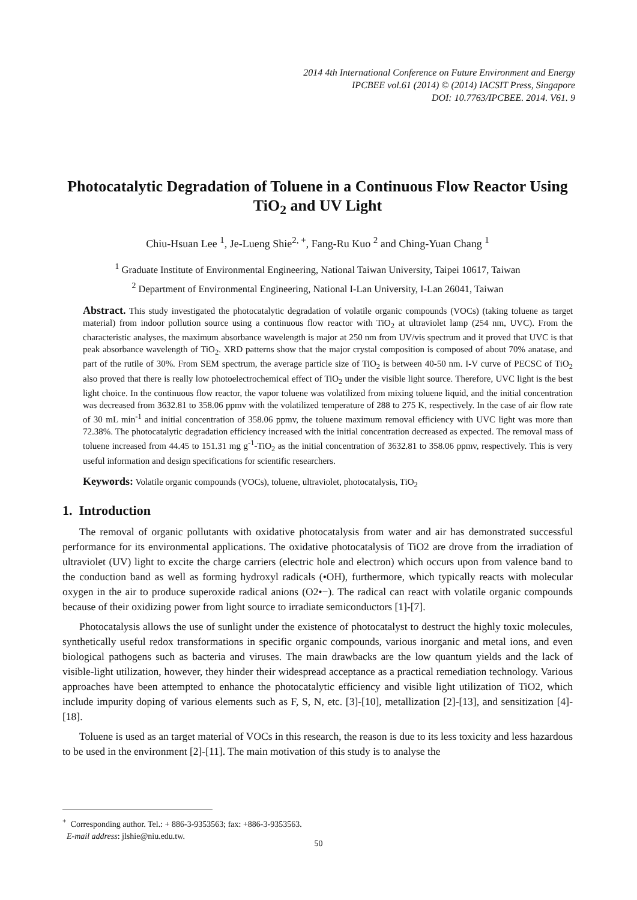2014 4th International Conference on Future Environment and Energy
IPCBEE vol.61 (2014) © (2014) IACSIT Press, Singapore
DOI: 10.7763/IPCBEE. 2014. V61. 9
Photocatalytic Degradation of Toluene in a Continuous Flow Reactor Using TiO<sub>2</sub> and UV Light
Chiu-Hsuan Lee <sup>1</sup>, Je-Lueng Shie<sup>2, +</sup>, Fang-Ru Kuo <sup>2</sup> and Ching-Yuan Chang <sup>1</sup>
<sup>1</sup> Graduate Institute of Environmental Engineering, National Taiwan University, Taipei 10617, Taiwan
<sup>2</sup> Department of Environmental Engineering, National I-Lan University, I-Lan 26041, Taiwan
Abstract. This study investigated the photocatalytic degradation of volatile organic compounds (VOCs) (taking toluene as target material) from indoor pollution source using a continuous flow reactor with TiO<sub>2</sub> at ultraviolet lamp (254 nm, UVC). From the characteristic analyses, the maximum absorbance wavelength is major at 250 nm from UV/vis spectrum and it proved that UVC is that peak absorbance wavelength of TiO<sub>2</sub>. XRD patterns show that the major crystal composition is composed of about 70% anatase, and part of the rutile of 30%. From SEM spectrum, the average particle size of TiO<sub>2</sub> is between 40-50 nm. I-V curve of PECSC of TiO<sub>2</sub> also proved that there is really low photoelectrochemical effect of TiO<sub>2</sub> under the visible light source. Therefore, UVC light is the best light choice. In the continuous flow reactor, the vapor toluene was volatilized from mixing toluene liquid, and the initial concentration was decreased from 3632.81 to 358.06 ppmv with the volatilized temperature of 288 to 275 K, respectively. In the case of air flow rate of 30 mL min<sup>-1</sup> and initial concentration of 358.06 ppmv, the toluene maximum removal efficiency with UVC light was more than 72.38%. The photocatalytic degradation efficiency increased with the initial concentration decreased as expected. The removal mass of toluene increased from 44.45 to 151.31 mg g<sup>-1</sup>-TiO<sub>2</sub> as the initial concentration of 3632.81 to 358.06 ppmv, respectively. This is very useful information and design specifications for scientific researchers.
Keywords: Volatile organic compounds (VOCs), toluene, ultraviolet, photocatalysis, TiO<sub>2</sub>
1. Introduction
The removal of organic pollutants with oxidative photocatalysis from water and air has demonstrated successful performance for its environmental applications. The oxidative photocatalysis of TiO2 are drove from the irradiation of ultraviolet (UV) light to excite the charge carriers (electric hole and electron) which occurs upon from valence band to the conduction band as well as forming hydroxyl radicals (•OH), furthermore, which typically reacts with molecular oxygen in the air to produce superoxide radical anions (O2•−). The radical can react with volatile organic compounds because of their oxidizing power from light source to irradiate semiconductors [1]-[7].
Photocatalysis allows the use of sunlight under the existence of photocatalyst to destruct the highly toxic molecules, synthetically useful redox transformations in specific organic compounds, various inorganic and metal ions, and even biological pathogens such as bacteria and viruses. The main drawbacks are the low quantum yields and the lack of visible-light utilization, however, they hinder their widespread acceptance as a practical remediation technology. Various approaches have been attempted to enhance the photocatalytic efficiency and visible light utilization of TiO2, which include impurity doping of various elements such as F, S, N, etc. [3]-[10], metallization [2]-[13], and sensitization [4]-[18].
Toluene is used as an target material of VOCs in this research, the reason is due to its less toxicity and less hazardous to be used in the environment [2]-[11]. The main motivation of this study is to analyse the
<sup>+</sup> Corresponding author. Tel.: + 886-3-9353563; fax: +886-3-9353563.
E-mail address: jlshie@niu.edu.tw.
50